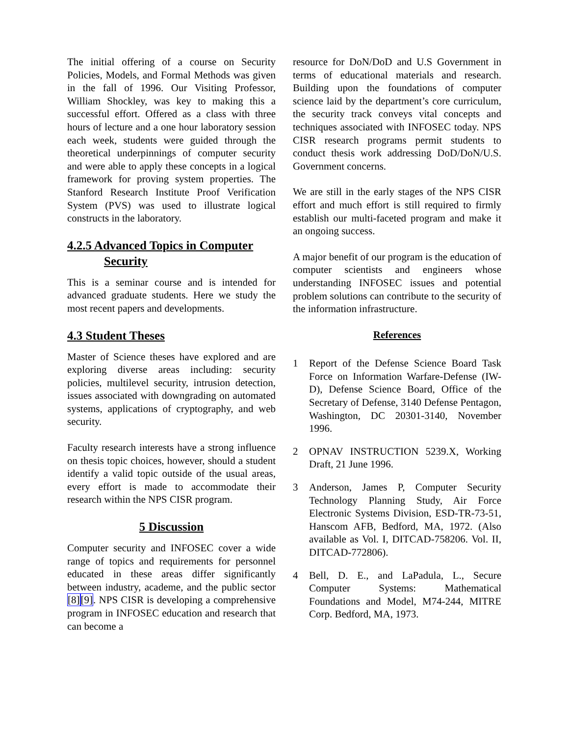The initial offering of a course on Security Policies, Models, and Formal Methods was given in the fall of 1996. Our Visiting Professor, William Shockley, was key to making this a successful effort. Offered as a class with three hours of lecture and a one hour laboratory session each week, students were guided through the theoretical underpinnings of computer security and were able to apply these concepts in a logical framework for proving system properties. The Stanford Research Institute Proof Verification System (PVS) was used to illustrate logical constructs in the laboratory.
4.2.5 Advanced Topics in Computer
Security
This is a seminar course and is intended for advanced graduate students. Here we study the most recent papers and developments.
4.3 Student Theses
Master of Science theses have explored and are exploring diverse areas including: security policies, multilevel security, intrusion detection, issues associated with downgrading on automated systems, applications of cryptography, and web security.
Faculty research interests have a strong influence on thesis topic choices, however, should a student identify a valid topic outside of the usual areas, every effort is made to accommodate their research within the NPS CISR program.
5 Discussion
Computer security and INFOSEC cover a wide range of topics and requirements for personnel educated in these areas differ significantly between industry, academe, and the public sector [8][9]. NPS CISR is developing a comprehensive program in INFOSEC education and research that can become a
resource for DoN/DoD and U.S Government in terms of educational materials and research. Building upon the foundations of computer science laid by the department’s core curriculum, the security track conveys vital concepts and techniques associated with INFOSEC today. NPS CISR research programs permit students to conduct thesis work addressing DoD/DoN/U.S. Government concerns.
We are still in the early stages of the NPS CISR effort and much effort is still required to firmly establish our multi-faceted program and make it an ongoing success.
A major benefit of our program is the education of computer scientists and engineers whose understanding INFOSEC issues and potential problem solutions can contribute to the security of the information infrastructure.
References
1 Report of the Defense Science Board Task Force on Information Warfare-Defense (IW-D), Defense Science Board, Office of the Secretary of Defense, 3140 Defense Pentagon, Washington, DC 20301-3140, November 1996.
2 OPNAV INSTRUCTION 5239.X, Working Draft, 21 June 1996.
3 Anderson, James P, Computer Security Technology Planning Study, Air Force Electronic Systems Division, ESD-TR-73-51, Hanscom AFB, Bedford, MA, 1972. (Also available as Vol. I, DITCAD-758206. Vol. II, DITCAD-772806).
4 Bell, D. E., and LaPadula, L., Secure Computer Systems: Mathematical Foundations and Model, M74-244, MITRE Corp. Bedford, MA, 1973.